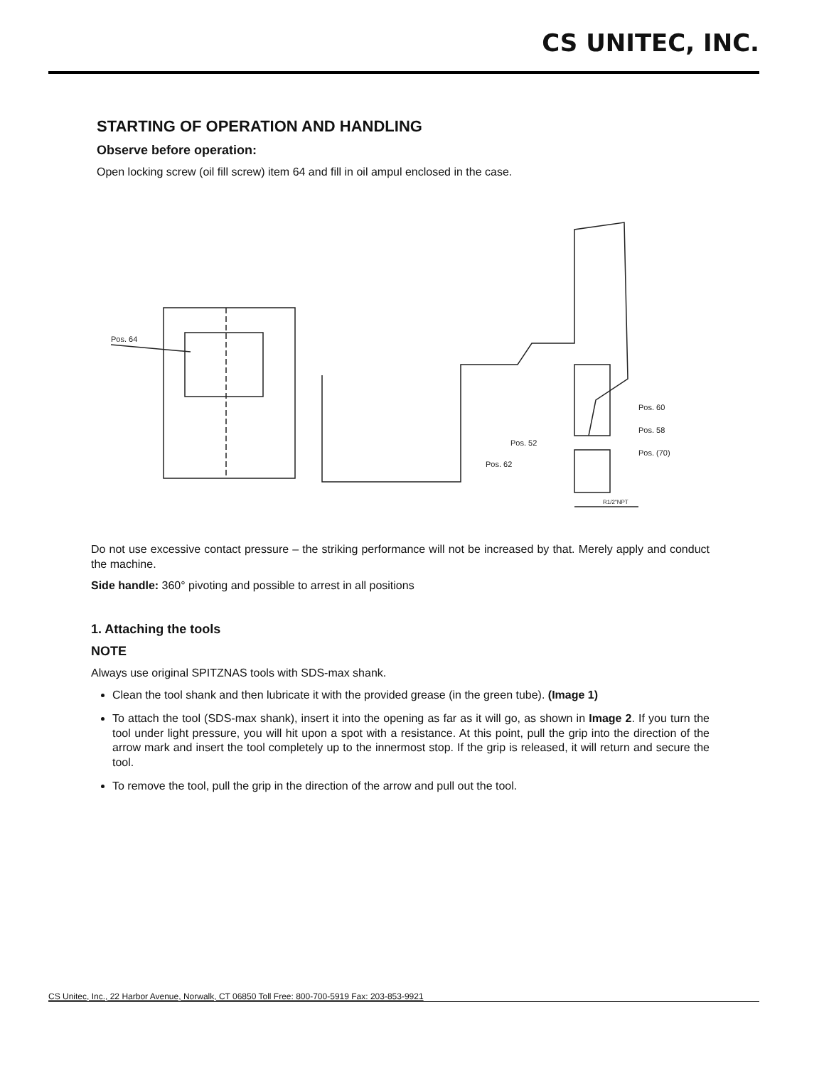CS UNITEC, INC.
STARTING OF OPERATION AND HANDLING
Observe before operation:
Open locking screw (oil fill screw) item 64 and fill in oil ampul enclosed in the case.
Pos. 64
Pos. 60
Pos. 58
Pos. (70)
Pos. 52
Pos. 62
R1/2"NPT
Do not use excessive contact pressure – the striking performance will not be increased by that. Merely apply and conduct the machine.
Side handle: 360° pivoting and possible to arrest in all positions
1. Attaching the tools
NOTE
Always use original SPITZNAS tools with SDS-max shank.
Clean the tool shank and then lubricate it with the provided grease (in the green tube). (Image 1)
To attach the tool (SDS-max shank), insert it into the opening as far as it will go, as shown in Image 2. If you turn the tool under light pressure, you will hit upon a spot with a resistance. At this point, pull the grip into the direction of the arrow mark and insert the tool completely up to the innermost stop. If the grip is released, it will return and secure the tool.
To remove the tool, pull the grip in the direction of the arrow and pull out the tool.
CS Unitec, Inc., 22 Harbor Avenue, Norwalk, CT 06850 Toll Free: 800-700-5919 Fax: 203-853-9921